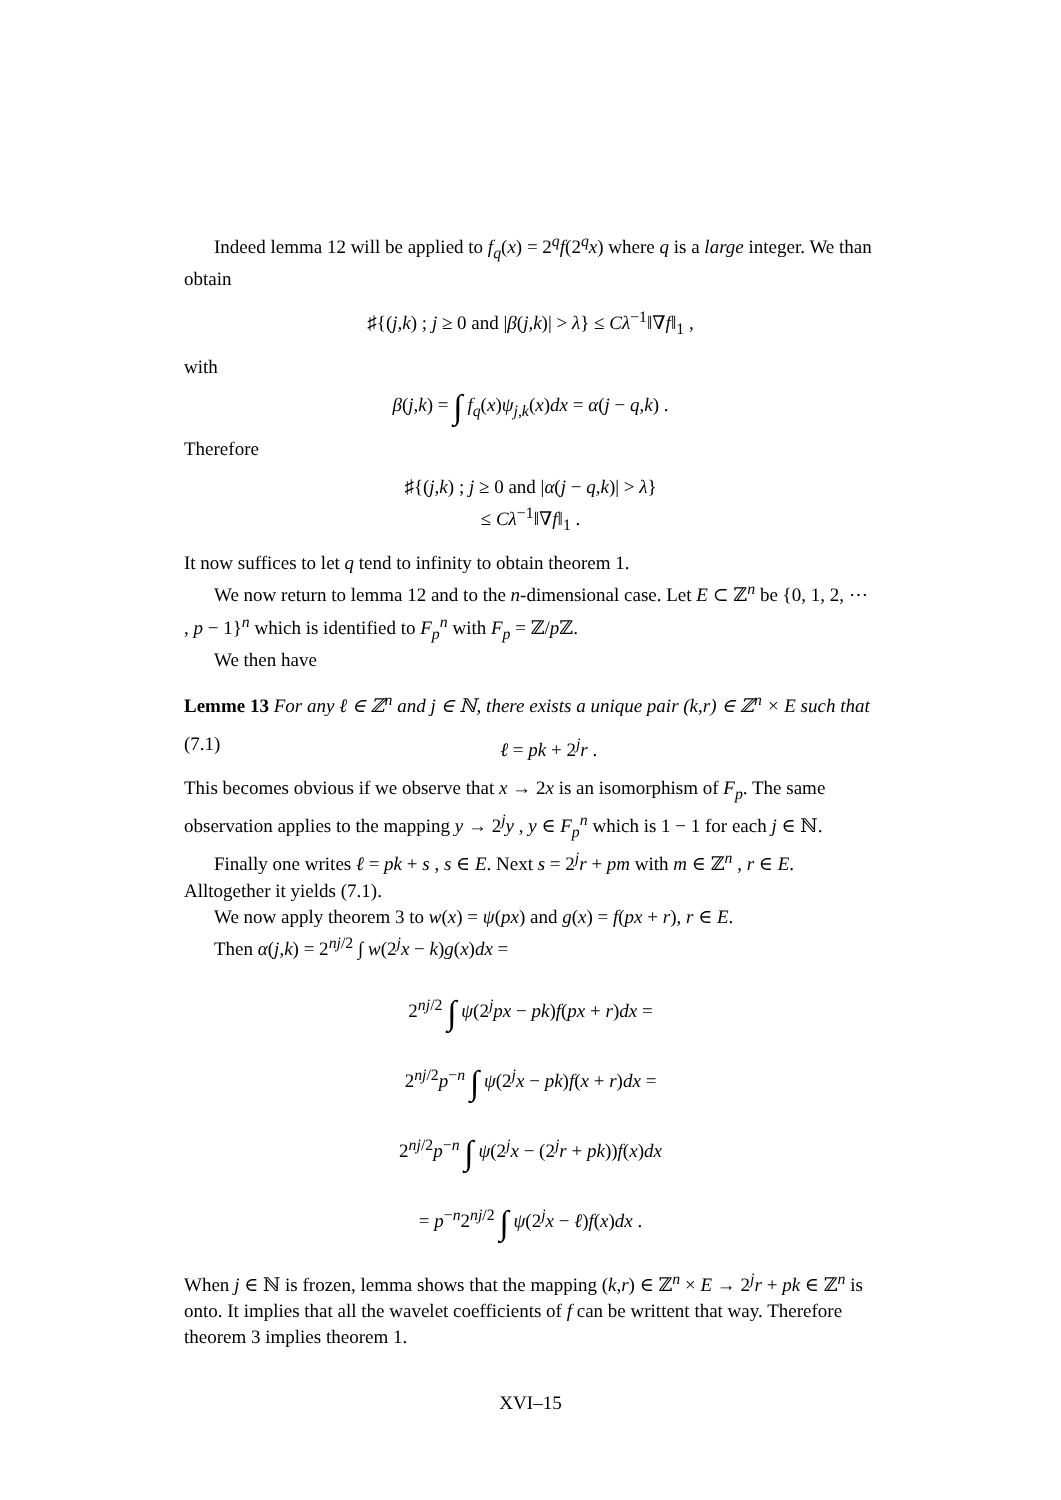Indeed lemma 12 will be applied to f<sub>q</sub>(x) = 2<sup>q</sup>f(2<sup>q</sup>x) where q is a large integer. We than obtain
♯{(j,k) ; j ≥ 0 and |β(j,k)| > λ} ≤ Cλ<sup>−1</sup>‖∇f‖<sub>1</sub> ,
with
β(j,k) = ∫ f<sub>q</sub>(x)ψ<sub>j,k</sub>(x)dx = α(j − q,k) .
Therefore
♯{(j,k) ; j ≥ 0 and |α(j − q,k)| > λ}
≤ Cλ<sup>−1</sup>‖∇f‖<sub>1</sub> .
It now suffices to let q tend to infinity to obtain theorem 1.
We now return to lemma 12 and to the n-dimensional case. Let E ⊂ ℤ<sup>n</sup> be {0, 1, 2, ⋯ , p − 1}<sup>n</sup> which is identified to F<sub>p</sub><sup>n</sup> with F<sub>p</sub> = ℤ/p ℤ.
We then have
Lemme 13 For any ℓ ∈ ℤ<sup>n</sup> and j ∈ ℕ, there exists a unique pair (k,r) ∈ ℤ<sup>n</sup> × E such that
(7.1) ℓ = pk + 2<sup>j</sup>r .
This becomes obvious if we observe that x → 2x is an isomorphism of F<sub>p</sub>. The same observation applies to the mapping y → 2<sup>j</sup>y , y ∈ F<sub>p</sub><sup>n</sup> which is 1 − 1 for each j ∈ ℕ.
Finally one writes ℓ = pk + s , s ∈ E. Next s = 2<sup>j</sup>r + pm with m ∈ ℤ<sup>n</sup> , r ∈ E. Alltogether it yields (7.1).
We now apply theorem 3 to w(x) = ψ(px) and g(x) = f(px + r), r ∈ E.
Then α(j,k) = 2<sup>nj/2</sup> ∫ w(2<sup>j</sup>x − k)g(x)dx =
2<sup>nj/2</sup> ∫ ψ(2<sup>j</sup>px − pk)f(px + r)dx =
2<sup>nj/2</sup>p<sup>−n</sup> ∫ ψ(2<sup>j</sup>x − pk)f(x + r)dx =
2<sup>nj/2</sup>p<sup>−n</sup> ∫ ψ(2<sup>j</sup>x − (2<sup>j</sup>r + pk))f(x)dx
= p<sup>−n</sup>2<sup>nj/2</sup> ∫ ψ(2<sup>j</sup>x − ℓ)f(x)dx .
When j ∈ ℕ is frozen, lemma shows that the mapping (k,r) ∈ ℤ<sup>n</sup> × E → 2<sup>j</sup>r + pk ∈ ℤ<sup>n</sup> is onto. It implies that all the wavelet coefficients of f can be writtent that way. Therefore theorem 3 implies theorem 1.
XVI–15